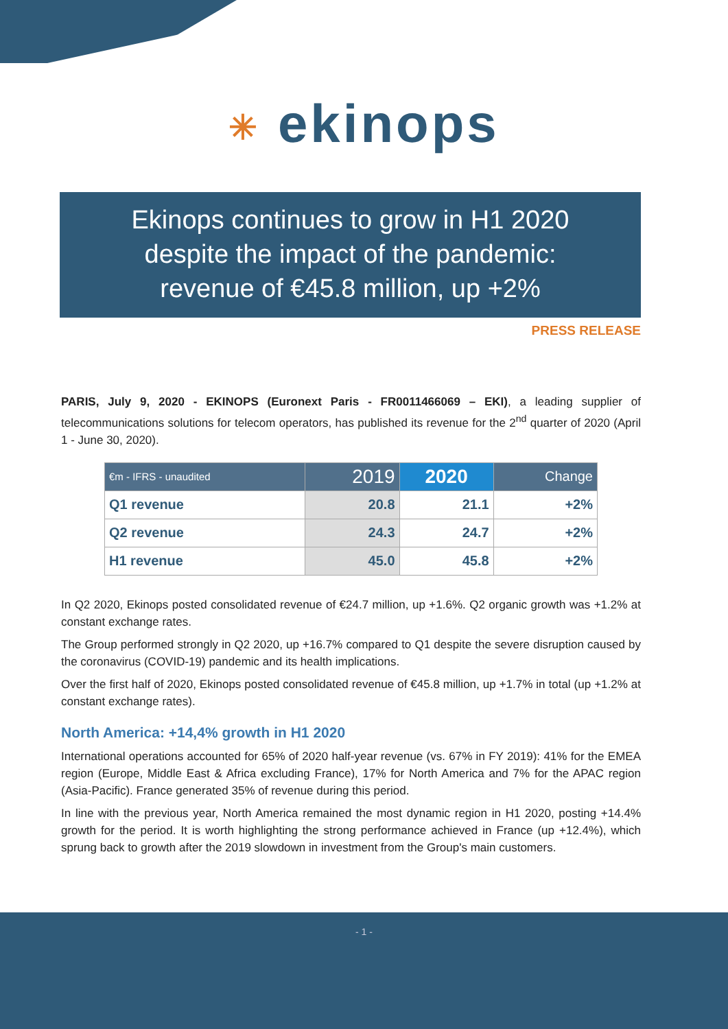✳ ekinops
Ekinops continues to grow in H1 2020
despite the impact of the pandemic:
revenue of €45.8 million, up +2%
PRESS RELEASE
PARIS, July 9, 2020 - EKINOPS (Euronext Paris - FR0011466069 – EKI), a leading supplier of telecommunications solutions for telecom operators, has published its revenue for the 2<sup>nd</sup> quarter of 2020 (April 1 - June 30, 2020).
| €m - IFRS - unaudited | 2019 | 2020 | Change |
| --- | --- | --- | --- |
| Q1 revenue | 20.8 | 21.1 | +2% |
| Q2 revenue | 24.3 | 24.7 | +2% |
| H1 revenue | 45.0 | 45.8 | +2% |
In Q2 2020, Ekinops posted consolidated revenue of €24.7 million, up +1.6%. Q2 organic growth was +1.2% at constant exchange rates.
The Group performed strongly in Q2 2020, up +16.7% compared to Q1 despite the severe disruption caused by the coronavirus (COVID-19) pandemic and its health implications.
Over the first half of 2020, Ekinops posted consolidated revenue of €45.8 million, up +1.7% in total (up +1.2% at constant exchange rates).
North America: +14,4% growth in H1 2020
International operations accounted for 65% of 2020 half-year revenue (vs. 67% in FY 2019): 41% for the EMEA region (Europe, Middle East & Africa excluding France), 17% for North America and 7% for the APAC region (Asia-Pacific). France generated 35% of revenue during this period.
In line with the previous year, North America remained the most dynamic region in H1 2020, posting +14.4% growth for the period. It is worth highlighting the strong performance achieved in France (up +12.4%), which sprung back to growth after the 2019 slowdown in investment from the Group's main customers.
- 1 -